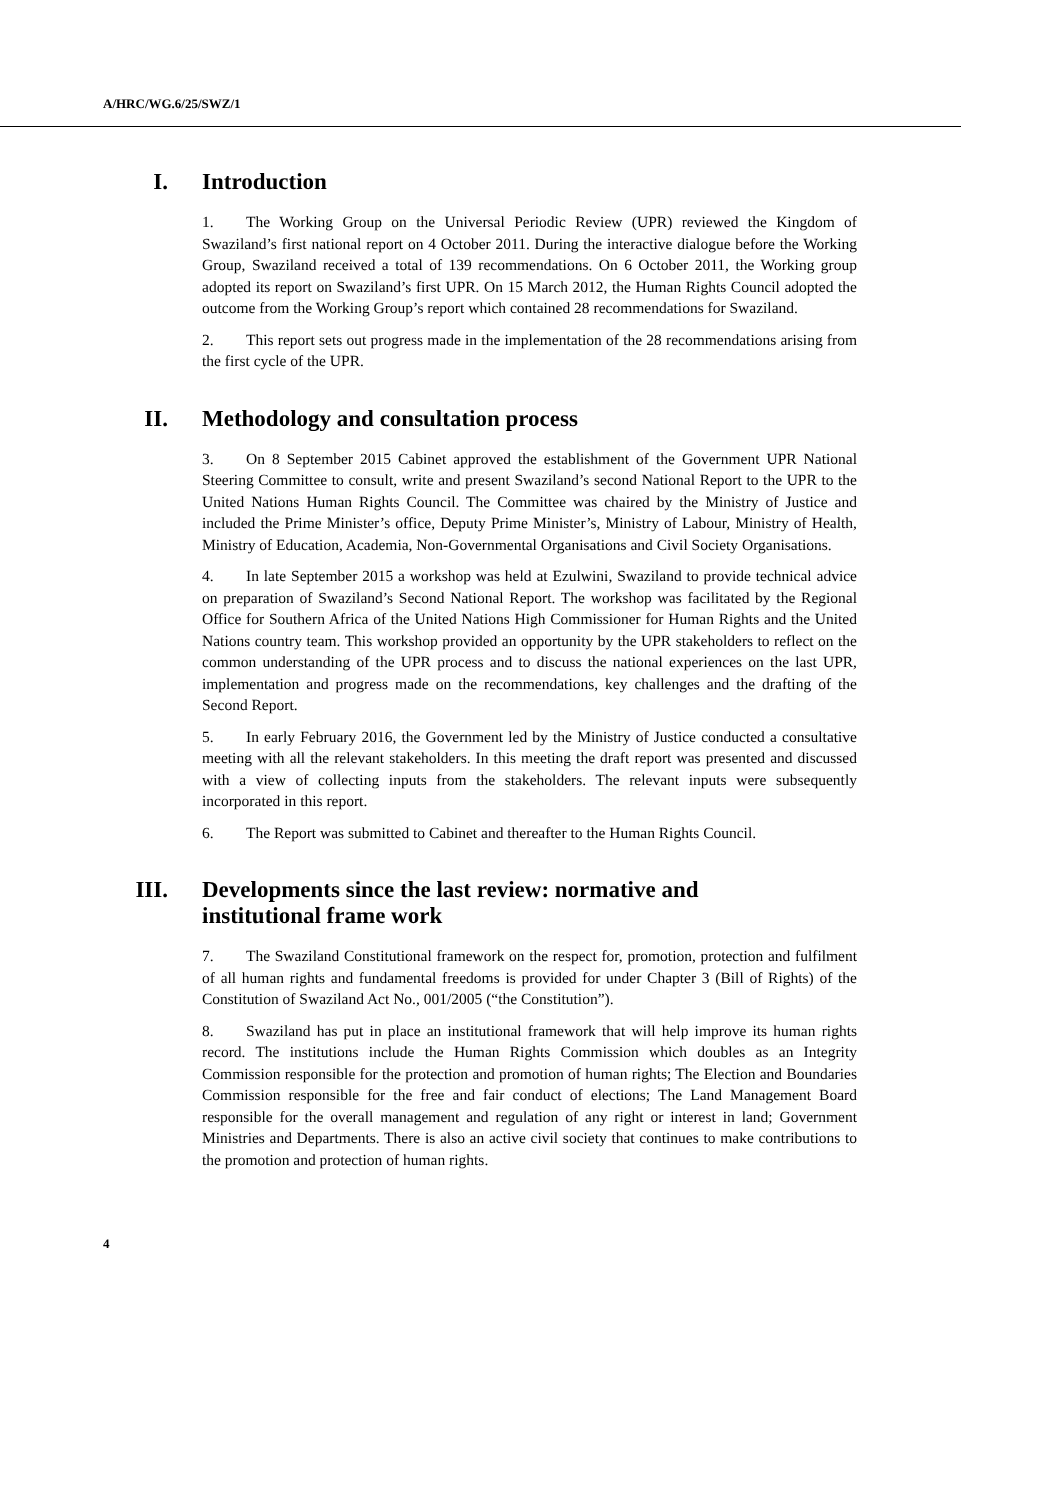A/HRC/WG.6/25/SWZ/1
I. Introduction
1. The Working Group on the Universal Periodic Review (UPR) reviewed the Kingdom of Swaziland’s first national report on 4 October 2011. During the interactive dialogue before the Working Group, Swaziland received a total of 139 recommendations. On 6 October 2011, the Working group adopted its report on Swaziland’s first UPR. On 15 March 2012, the Human Rights Council adopted the outcome from the Working Group’s report which contained 28 recommendations for Swaziland.
2. This report sets out progress made in the implementation of the 28 recommendations arising from the first cycle of the UPR.
II. Methodology and consultation process
3. On 8 September 2015 Cabinet approved the establishment of the Government UPR National Steering Committee to consult, write and present Swaziland’s second National Report to the UPR to the United Nations Human Rights Council. The Committee was chaired by the Ministry of Justice and included the Prime Minister’s office, Deputy Prime Minister’s, Ministry of Labour, Ministry of Health, Ministry of Education, Academia, Non-Governmental Organisations and Civil Society Organisations.
4. In late September 2015 a workshop was held at Ezulwini, Swaziland to provide technical advice on preparation of Swaziland’s Second National Report. The workshop was facilitated by the Regional Office for Southern Africa of the United Nations High Commissioner for Human Rights and the United Nations country team. This workshop provided an opportunity by the UPR stakeholders to reflect on the common understanding of the UPR process and to discuss the national experiences on the last UPR, implementation and progress made on the recommendations, key challenges and the drafting of the Second Report.
5. In early February 2016, the Government led by the Ministry of Justice conducted a consultative meeting with all the relevant stakeholders. In this meeting the draft report was presented and discussed with a view of collecting inputs from the stakeholders. The relevant inputs were subsequently incorporated in this report.
6. The Report was submitted to Cabinet and thereafter to the Human Rights Council.
III. Developments since the last review: normative and institutional frame work
7. The Swaziland Constitutional framework on the respect for, promotion, protection and fulfilment of all human rights and fundamental freedoms is provided for under Chapter 3 (Bill of Rights) of the Constitution of Swaziland Act No., 001/2005 (“the Constitution”).
8. Swaziland has put in place an institutional framework that will help improve its human rights record. The institutions include the Human Rights Commission which doubles as an Integrity Commission responsible for the protection and promotion of human rights; The Election and Boundaries Commission responsible for the free and fair conduct of elections; The Land Management Board responsible for the overall management and regulation of any right or interest in land; Government Ministries and Departments. There is also an active civil society that continues to make contributions to the promotion and protection of human rights.
4